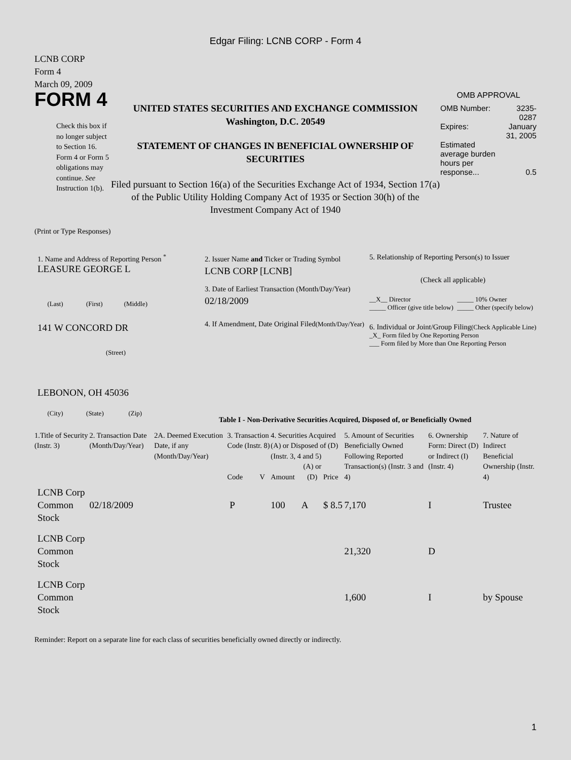Edgar Filing: LCNB CORP - Form 4
LCNB CORP
Form 4
March 09, 2009
| FORM 4 Check this box if no longer subject to Section 16. Form 4 or Form 5 obligations may continue. See Instruction 1(b). | UNITED STATES SECURITIES AND EXCHANGE COMMISSION Washington, D.C. 20549 STATEMENT OF CHANGES IN BENEFICIAL OWNERSHIP OF SECURITIES Filed pursuant to Section 16(a) of the Securities Exchange Act of 1934, Section 17(a) of the Public Utility Holding Company Act of 1935 or Section 30(h) of the Investment Company Act of 1940 | OMB APPROVAL / OMB Number: / 3235-0287 / / Expires: / January 31, 2005 / / Estimated average burden hours per response... / 0.5 / |
(Print or Type Responses)
| 1. Name and Address of Reporting Person <sup>*</sup> LEASURE GEORGE L (Last) (First) (Middle) 141 W CONCORD DR (Street) LEBONON, OH 45036 (City) (State) (Zip) | 2. Issuer Name and Ticker or Trading Symbol LCNB CORP [LCNB] 3. Date of Earliest Transaction (Month/Day/Year) 02/18/2009 4. If Amendment, Date Original Filed (Month/Day/Year) | 5. Relationship of Reporting Person(s) to Issuer (Check all applicable) / __X__ Director _____ Officer (give title below) / _____ 10% Owner _____ Other (specify below) / 6. Individual or Joint/Group Filing (Check Applicable Line) _X_ Form filed by One Reporting Person ___ Form filed by More than One Reporting Person |
Table I - Non-Derivative Securities Acquired, Disposed of, or Beneficially Owned
| 1.Title of Security (Instr. 3) | 2. Transaction Date (Month/Day/Year) | 2A. Deemed Execution Date, if any (Month/Day/Year) | 3. Transaction Code (Instr. 8) | | 4. Securities Acquired (A) or Disposed of (D) (Instr. 3, 4 and 5) | | | 5. Amount of Securities Beneficially Owned Following Reported Transaction(s) (Instr. 3 and 4) | 6. Ownership Form: Direct (D) or Indirect (I) (Instr. 4) | 7. Nature of Indirect Beneficial Ownership (Instr. 4) |
| --- | --- | --- | --- | --- | --- | --- | --- | --- | --- | --- |
| | | | Code | V | Amount | (A) or (D) | Price | | | |
| LCNB Corp Common Stock | 02/18/2009 | | P | | 100 | A | $ 8.5 | 7,170 | I | Trustee |
| LCNB Corp Common Stock | | | | | | | | 21,320 | D | |
| LCNB Corp Common Stock | | | | | | | | 1,600 | I | by Spouse |
Reminder: Report on a separate line for each class of securities beneficially owned directly or indirectly.
1